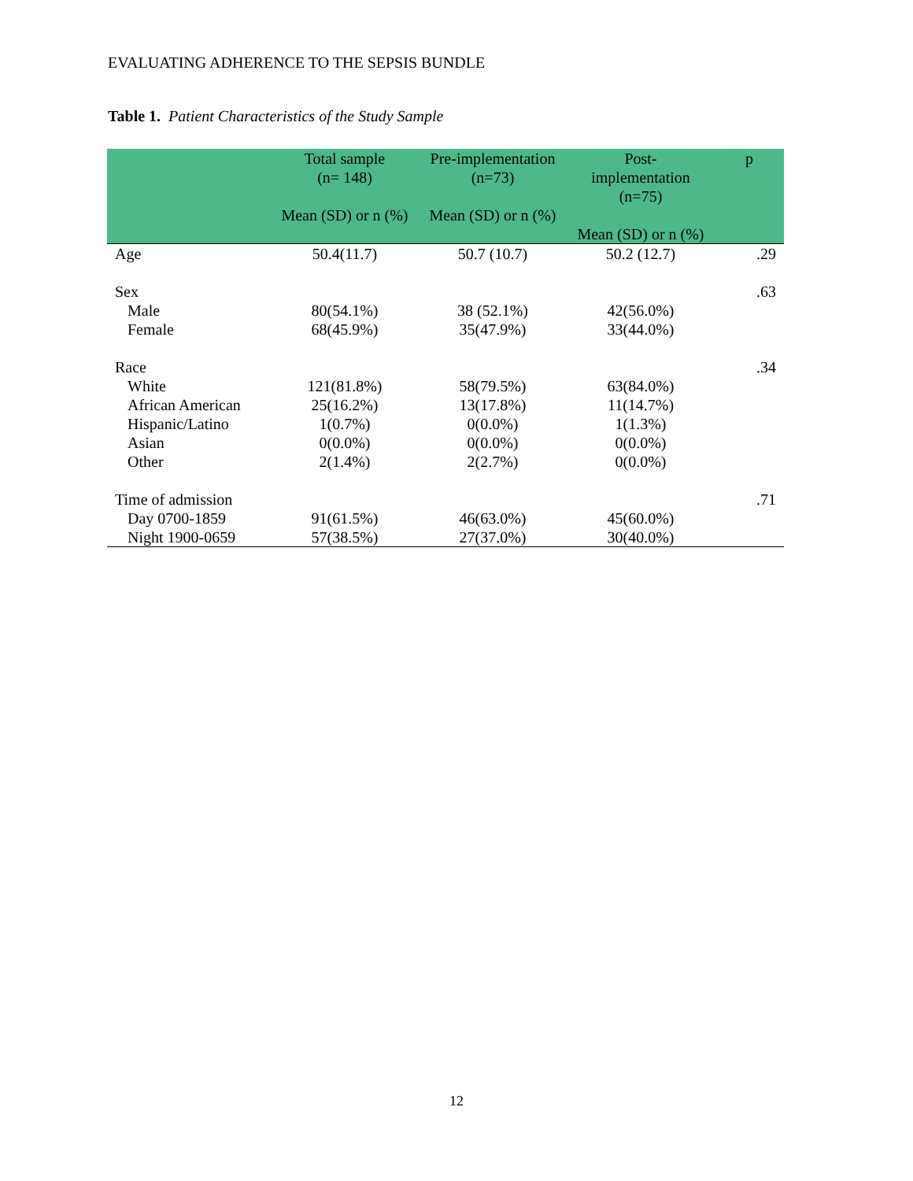EVALUATING ADHERENCE TO THE SEPSIS BUNDLE
Table 1. Patient Characteristics of the Study Sample
| | Total sample (n= 148) Mean (SD) or n (%) | Pre-implementation (n=73) Mean (SD) or n (%) | Post- implementation (n=75) Mean (SD) or n (%) | p |
| --- | --- | --- | --- | --- |
| Age | 50.4(11.7) | 50.7 (10.7) | 50.2 (12.7) | .29 |
| Sex | | | | .63 |
| Male | 80(54.1%) | 38 (52.1%) | 42(56.0%) | |
| Female | 68(45.9%) | 35(47.9%) | 33(44.0%) | |
| Race | | | | .34 |
| White | 121(81.8%) | 58(79.5%) | 63(84.0%) | |
| African American | 25(16.2%) | 13(17.8%) | 11(14.7%) | |
| Hispanic/Latino | 1(0.7%) | 0(0.0%) | 1(1.3%) | |
| Asian | 0(0.0%) | 0(0.0%) | 0(0.0%) | |
| Other | 2(1.4%) | 2(2.7%) | 0(0.0%) | |
| Time of admission | | | | .71 |
| Day 0700-1859 | 91(61.5%) | 46(63.0%) | 45(60.0%) | |
| Night 1900-0659 | 57(38.5%) | 27(37.0%) | 30(40.0%) | |
12